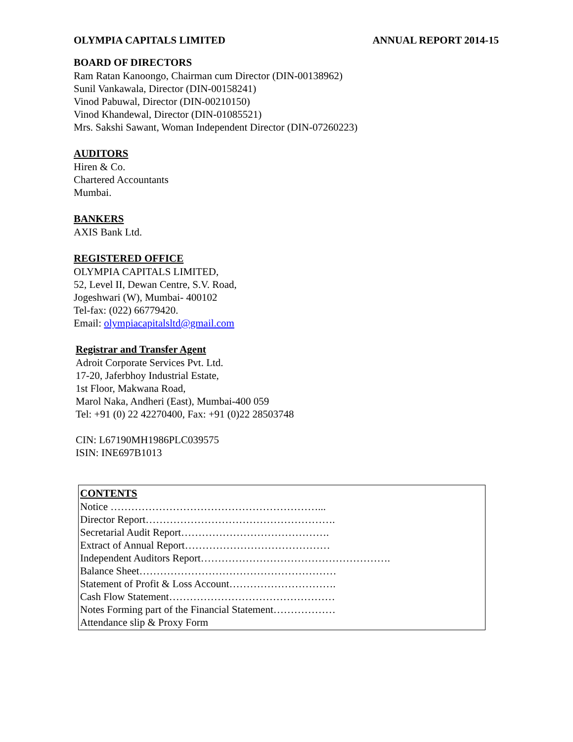OLYMPIA CAPITALS LIMITED ANNUAL REPORT 2014-15
BOARD OF DIRECTORS
Ram Ratan Kanoongo, Chairman cum Director (DIN-00138962)
Sunil Vankawala, Director (DIN-00158241)
Vinod Pabuwal, Director (DIN-00210150)
Vinod Khandewal, Director (DIN-01085521)
Mrs. Sakshi Sawant, Woman Independent Director (DIN-07260223)
AUDITORS
Hiren & Co.
Chartered Accountants
Mumbai.
BANKERS
AXIS Bank Ltd.
REGISTERED OFFICE
OLYMPIA CAPITALS LIMITED,
52, Level II, Dewan Centre, S.V. Road,
Jogeshwari (W), Mumbai- 400102
Tel-fax: (022) 66779420.
Email: olympiacapitalsltd@gmail.com
Registrar and Transfer Agent
Adroit Corporate Services Pvt. Ltd.
17-20, Jaferbhoy Industrial Estate,
1st Floor, Makwana Road,
Marol Naka, Andheri (East), Mumbai-400 059
Tel: +91 (0) 22 42270400, Fax: +91 (0)22 28503748
CIN: L67190MH1986PLC039575
ISIN: INE697B1013
CONTENTS
Notice ……………………………………………………...
Director Report……………………………………………….
Secretarial Audit Report…………………………………….
Extract of Annual Report……………………………………
Independent Auditors Report……………………………………………….
Balance Sheet…………………………………………………
Statement of Profit & Loss Account………………………….
Cash Flow Statement…………………………………………
Notes Forming part of the Financial Statement………………
Attendance slip & Proxy Form